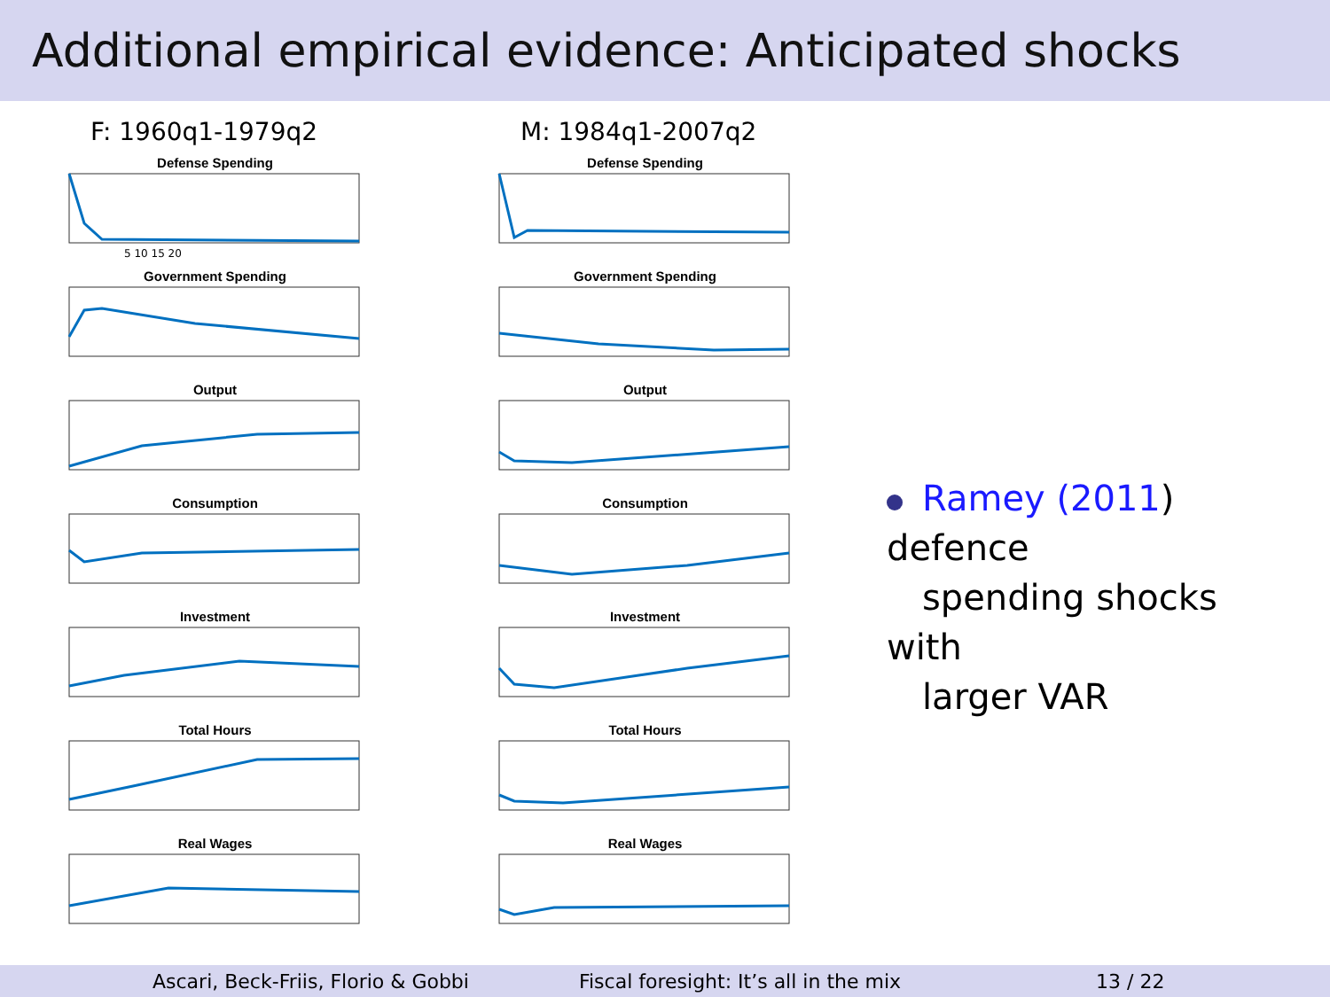Additional empirical evidence: Anticipated shocks
F: 1960q1-1979q2
Defense Spending
5 10 15 20
Government Spending
Output
Consumption
Investment
Total Hours
Real Wages
M: 1984q1-2007q2
Defense Spending
Government Spending
Output
Consumption
Investment
Total Hours
Real Wages
Ramey (2011) defence
spending shocks with
larger VAR
Ascari, Beck-Friis, Florio & Gobbi Fiscal foresight: It’s all in the mix 13 / 22